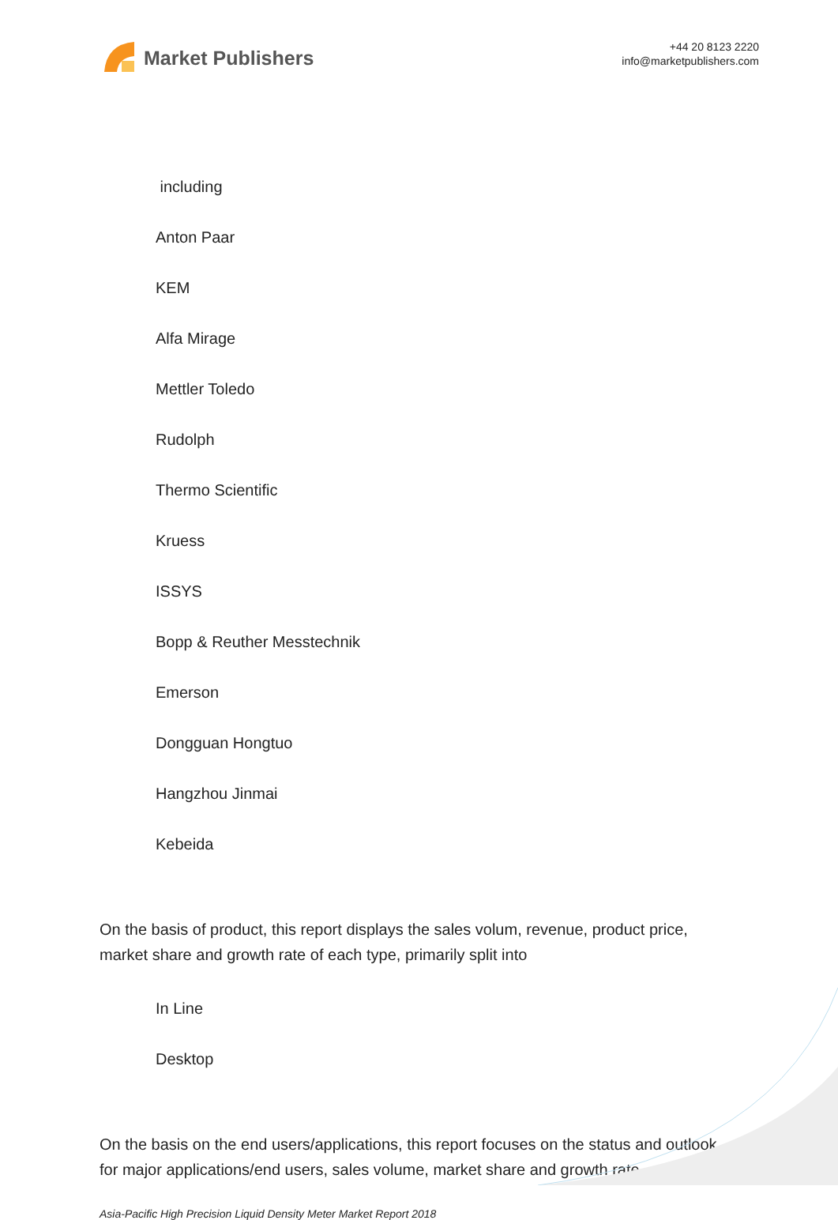Market Publishers
+44 20 8123 2220
info@marketpublishers.com
including
Anton Paar
KEM
Alfa Mirage
Mettler Toledo
Rudolph
Thermo Scientific
Kruess
ISSYS
Bopp & Reuther Messtechnik
Emerson
Dongguan Hongtuo
Hangzhou Jinmai
Kebeida
On the basis of product, this report displays the sales volum, revenue, product price, market share and growth rate of each type, primarily split into
In Line
Desktop
On the basis on the end users/applications, this report focuses on the status and outlook for major applications/end users, sales volume, market share and growth rate
Asia-Pacific High Precision Liquid Density Meter Market Report 2018